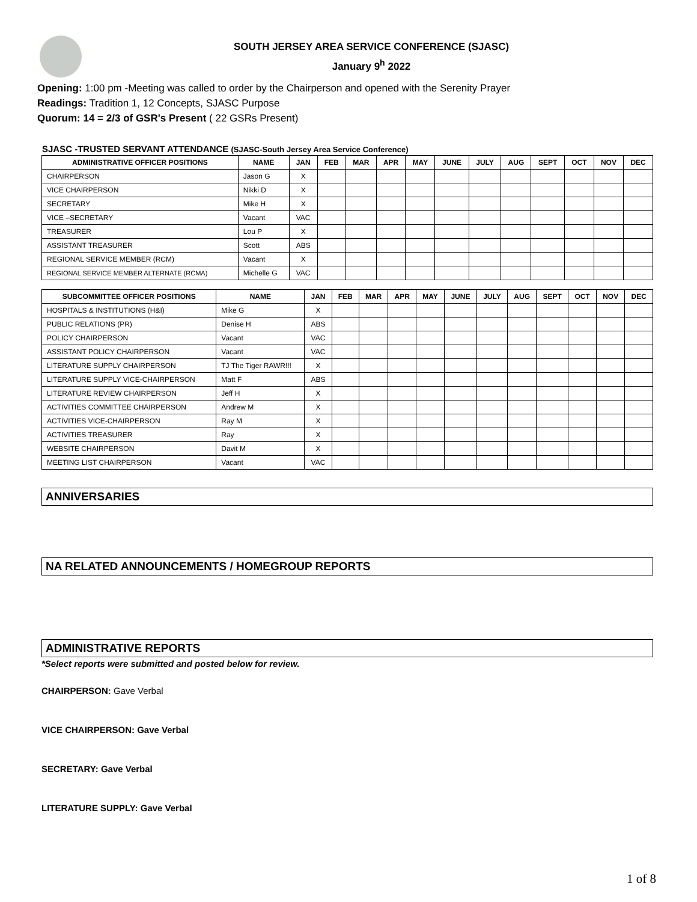SOUTH JERSEY AREA SERVICE CONFERENCE (SJASC)
January 9<sup>h</sup> 2022
Opening: 1:00 pm -Meeting was called to order by the Chairperson and opened with the Serenity Prayer
Readings: Tradition 1, 12 Concepts, SJASC Purpose
Quorum: 14 = 2/3 of GSR's Present ( 22 GSRs Present)
SJASC -TRUSTED SERVANT ATTENDANCE (SJASC-South Jersey Area Service Conference)
| ADMINISTRATIVE OFFICER POSITIONS | NAME | JAN | FEB | MAR | APR | MAY | JUNE | JULY | AUG | SEPT | OCT | NOV | DEC |
| --- | --- | --- | --- | --- | --- | --- | --- | --- | --- | --- | --- | --- | --- |
| CHAIRPERSON | Jason G | X | | | | | | | | | | | |
| VICE CHAIRPERSON | Nikki D | X | | | | | | | | | | | |
| SECRETARY | Mike H | X | | | | | | | | | | | |
| VICE –SECRETARY | Vacant | VAC | | | | | | | | | | | |
| TREASURER | Lou P | X | | | | | | | | | | | |
| ASSISTANT TREASURER | Scott | ABS | | | | | | | | | | | |
| REGIONAL SERVICE MEMBER (RCM) | Vacant | X | | | | | | | | | | | |
| REGIONAL SERVICE MEMBER ALTERNATE (RCMA) | Michelle G | VAC | | | | | | | | | | | |
| SUBCOMMITTEE OFFICER POSITIONS | NAME | JAN | FEB | MAR | APR | MAY | JUNE | JULY | AUG | SEPT | OCT | NOV | DEC |
| --- | --- | --- | --- | --- | --- | --- | --- | --- | --- | --- | --- | --- | --- |
| HOSPITALS & INSTITUTIONS (H&I) | Mike G | X | | | | | | | | | | | |
| PUBLIC RELATIONS (PR) | Denise H | ABS | | | | | | | | | | | |
| POLICY CHAIRPERSON | Vacant | VAC | | | | | | | | | | | |
| ASSISTANT POLICY CHAIRPERSON | Vacant | VAC | | | | | | | | | | | |
| LITERATURE SUPPLY CHAIRPERSON | TJ The Tiger RAWR!!! | X | | | | | | | | | | | |
| LITERATURE SUPPLY VICE-CHAIRPERSON | Matt F | ABS | | | | | | | | | | | |
| LITERATURE REVIEW CHAIRPERSON | Jeff H | X | | | | | | | | | | | |
| ACTIVITIES COMMITTEE CHAIRPERSON | Andrew M | X | | | | | | | | | | | |
| ACTIVITIES VICE-CHAIRPERSON | Ray M | X | | | | | | | | | | | |
| ACTIVITIES TREASURER | Ray | X | | | | | | | | | | | |
| WEBSITE CHAIRPERSON | Davit M | X | | | | | | | | | | | |
| MEETING LIST CHAIRPERSON | Vacant | VAC | | | | | | | | | | | |
ANNIVERSARIES
NA RELATED ANNOUNCEMENTS / HOMEGROUP REPORTS
ADMINISTRATIVE REPORTS
*Select reports were submitted and posted below for review.
CHAIRPERSON: Gave Verbal
VICE CHAIRPERSON: Gave Verbal
SECRETARY: Gave Verbal
LITERATURE SUPPLY: Gave Verbal
1 of 8